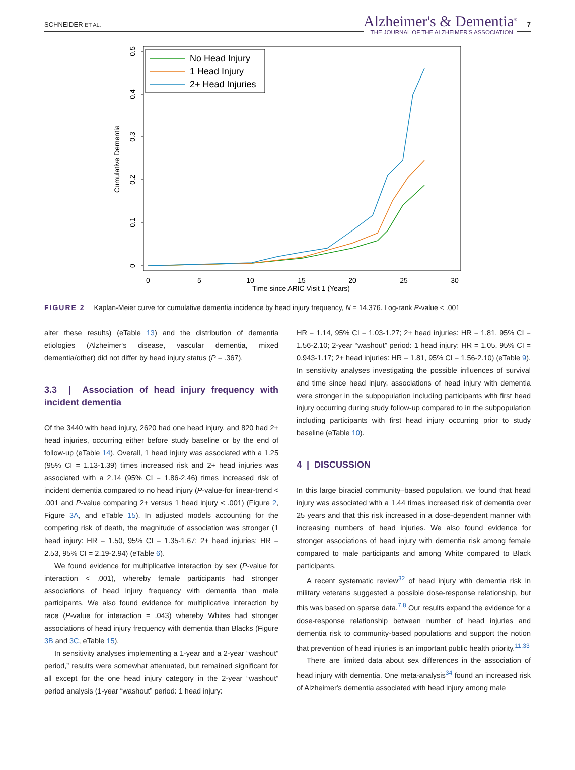SCHNEIDER ET AL.
Alzheimer's & Dementia<sup>®</sup>
THE JOURNAL OF THE ALZHEIMER'S ASSOCIATION
7
0
5
10
15
20
25
30
Time since ARIC Visit 1 (Years)
0
0.1
0.2
0.3
0.4
0.5
Cumulative Dementia
No Head Injury
1 Head Injury
2+ Head Injuries
FIGURE 2 Kaplan-Meier curve for cumulative dementia incidence by head injury frequency, N = 14,376. Log-rank P-value < .001
alter these results) (eTable 13) and the distribution of dementia etiologies (Alzheimer's disease, vascular dementia, mixed dementia/other) did not differ by head injury status (P = .367).
3.3 | Association of head injury frequency with incident dementia
Of the 3440 with head injury, 2620 had one head injury, and 820 had 2+ head injuries, occurring either before study baseline or by the end of follow-up (eTable 14). Overall, 1 head injury was associated with a 1.25 (95% CI = 1.13-1.39) times increased risk and 2+ head injuries was associated with a 2.14 (95% CI = 1.86-2.46) times increased risk of incident dementia compared to no head injury (P-value-for linear-trend < .001 and P-value comparing 2+ versus 1 head injury < .001) (Figure 2, Figure 3A, and eTable 15). In adjusted models accounting for the competing risk of death, the magnitude of association was stronger (1 head injury: HR = 1.50, 95% CI = 1.35-1.67; 2+ head injuries: HR = 2.53, 95% CI = 2.19-2.94) (eTable 6).
We found evidence for multiplicative interaction by sex (P-value for interaction < .001), whereby female participants had stronger associations of head injury frequency with dementia than male participants. We also found evidence for multiplicative interaction by race (P-value for interaction = .043) whereby Whites had stronger associations of head injury frequency with dementia than Blacks (Figure 3B and 3C, eTable 15).
In sensitivity analyses implementing a 1-year and a 2-year “washout” period,” results were somewhat attenuated, but remained significant for all except for the one head injury category in the 2-year “washout” period analysis (1-year “washout” period: 1 head injury:
HR = 1.14, 95% CI = 1.03-1.27; 2+ head injuries: HR = 1.81, 95% CI = 1.56-2.10; 2-year “washout” period: 1 head injury: HR = 1.05, 95% CI = 0.943-1.17; 2+ head injuries: HR = 1.81, 95% CI = 1.56-2.10) (eTable 9). In sensitivity analyses investigating the possible influences of survival and time since head injury, associations of head injury with dementia were stronger in the subpopulation including participants with first head injury occurring during study follow-up compared to in the subpopulation including participants with first head injury occurring prior to study baseline (eTable 10).
4 | DISCUSSION
In this large biracial community–based population, we found that head injury was associated with a 1.44 times increased risk of dementia over 25 years and that this risk increased in a dose-dependent manner with increasing numbers of head injuries. We also found evidence for stronger associations of head injury with dementia risk among female compared to male participants and among White compared to Black participants.
A recent systematic review<sup>32</sup> of head injury with dementia risk in military veterans suggested a possible dose-response relationship, but this was based on sparse data.<sup>7,8</sup> Our results expand the evidence for a dose-response relationship between number of head injuries and dementia risk to community-based populations and support the notion that prevention of head injuries is an important public health priority.<sup>11,33</sup>
There are limited data about sex differences in the association of head injury with dementia. One meta-analysis<sup>34</sup> found an increased risk of Alzheimer's dementia associated with head injury among male